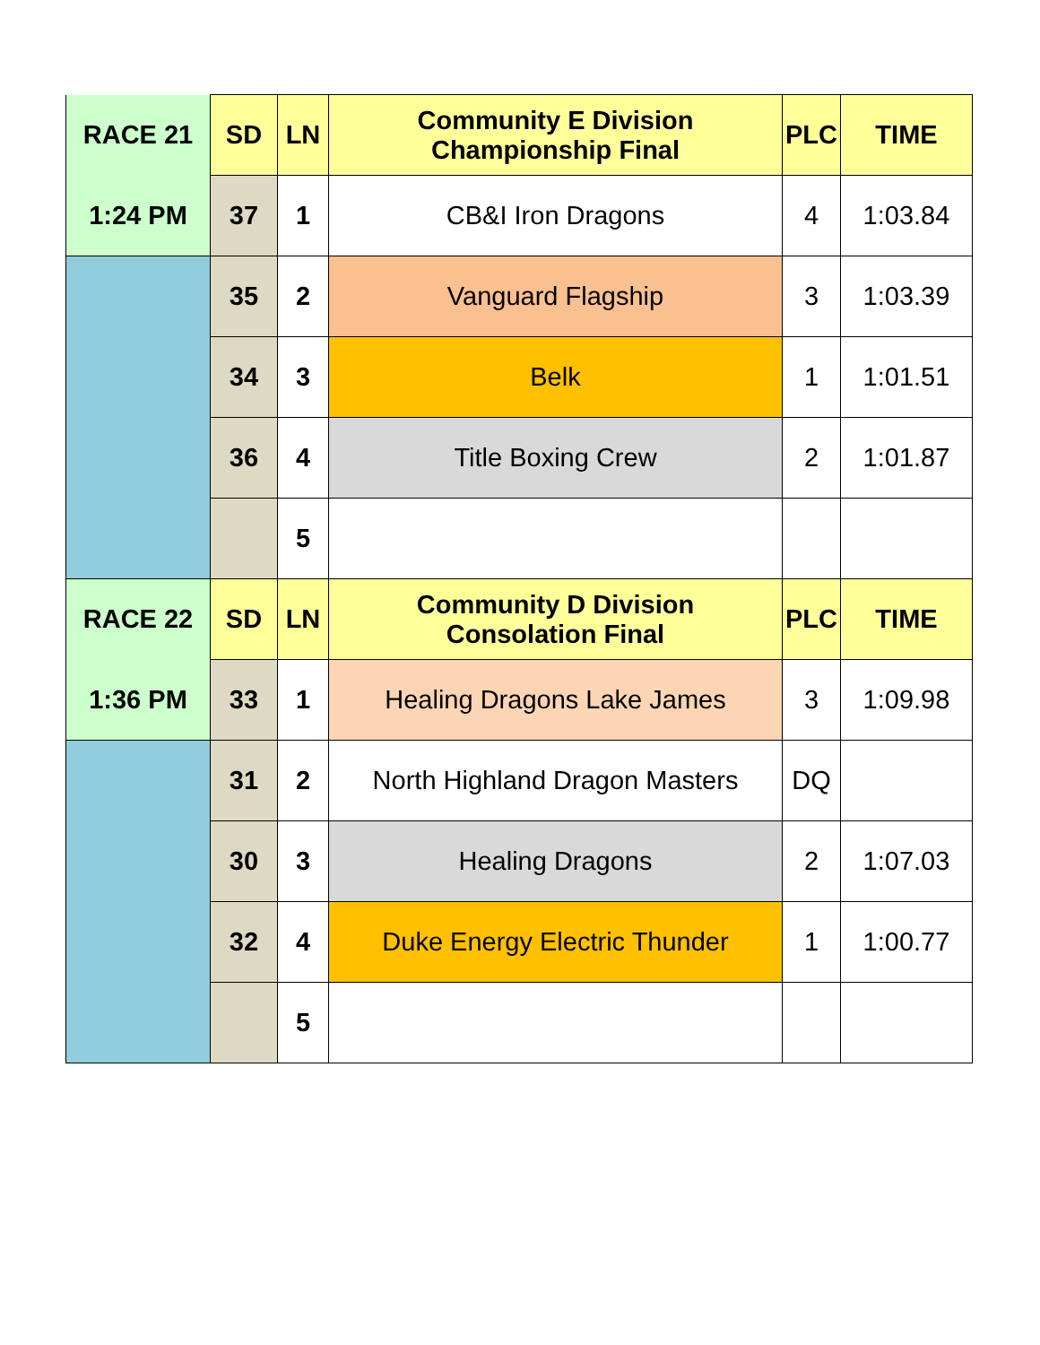| RACE 21 | SD | LN | Community E Division Championship Final | PLC | TIME |
| 1:24 PM | 37 | 1 | CB&I Iron Dragons | 4 | 1:03.84 |
| | 35 | 2 | Vanguard Flagship | 3 | 1:03.39 |
| | 34 | 3 | Belk | 1 | 1:01.51 |
| | 36 | 4 | Title Boxing Crew | 2 | 1:01.87 |
| | | 5 | | | |
| RACE 22 | SD | LN | Community D Division Consolation Final | PLC | TIME |
| 1:36 PM | 33 | 1 | Healing Dragons Lake James | 3 | 1:09.98 |
| | 31 | 2 | North Highland Dragon Masters | DQ | |
| | 30 | 3 | Healing Dragons | 2 | 1:07.03 |
| | 32 | 4 | Duke Energy Electric Thunder | 1 | 1:00.77 |
| | | 5 | | | |